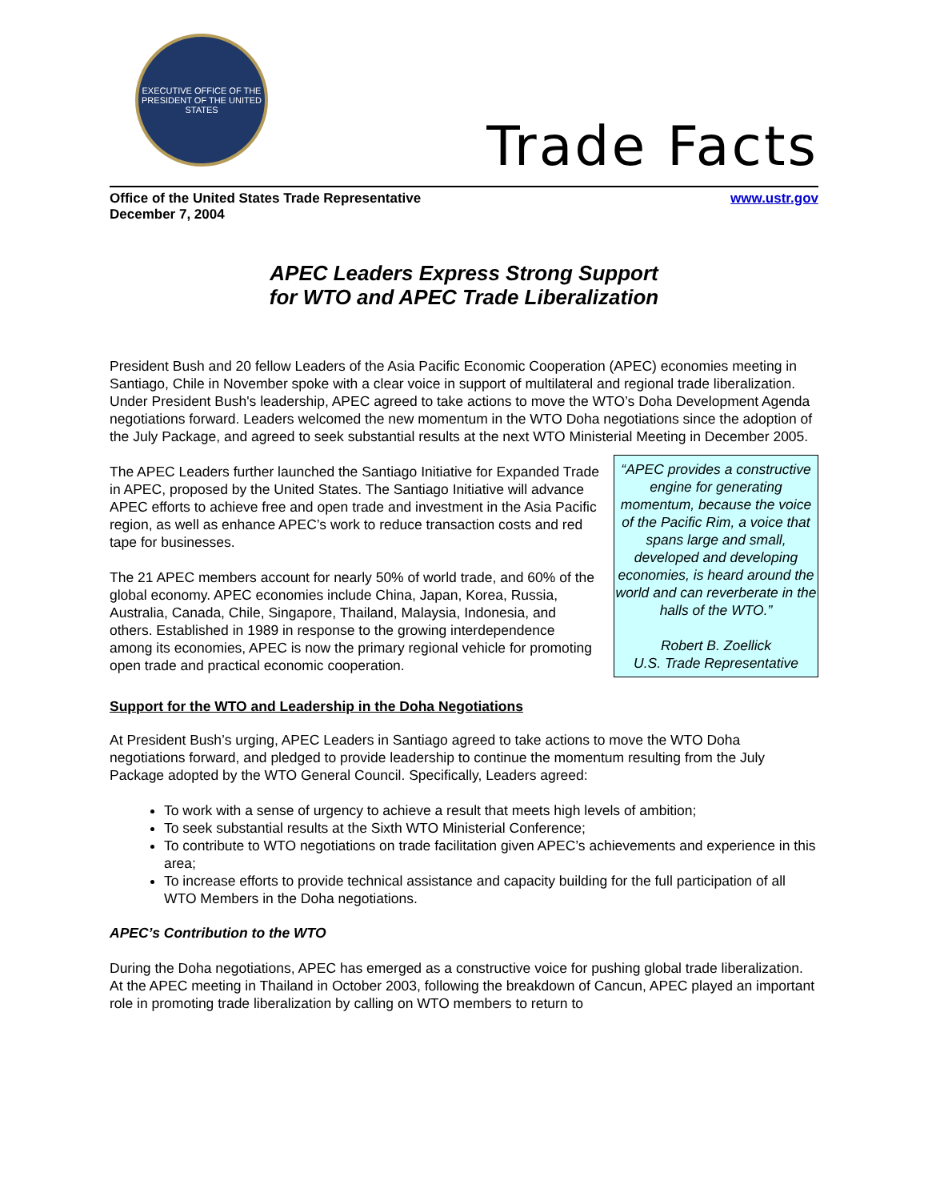EXECUTIVE OFFICE OF THE PRESIDENT OF THE UNITED STATES
Trade Facts
Office of the United States Trade Representative
December 7, 2004
www.ustr.gov
APEC Leaders Express Strong Support
for WTO and APEC Trade Liberalization
President Bush and 20 fellow Leaders of the Asia Pacific Economic Cooperation (APEC) economies meeting in Santiago, Chile in November spoke with a clear voice in support of multilateral and regional trade liberalization. Under President Bush's leadership, APEC agreed to take actions to move the WTO’s Doha Development Agenda negotiations forward. Leaders welcomed the new momentum in the WTO Doha negotiations since the adoption of the July Package, and agreed to seek substantial results at the next WTO Ministerial Meeting in December 2005.
“APEC provides a constructive engine for generating momentum, because the voice of the Pacific Rim, a voice that spans large and small, developed and developing economies, is heard around the world and can reverberate in the halls of the WTO.”
Robert B. Zoellick
U.S. Trade Representative
The APEC Leaders further launched the Santiago Initiative for Expanded Trade in APEC, proposed by the United States. The Santiago Initiative will advance APEC efforts to achieve free and open trade and investment in the Asia Pacific region, as well as enhance APEC’s work to reduce transaction costs and red tape for businesses.
The 21 APEC members account for nearly 50% of world trade, and 60% of the global economy. APEC economies include China, Japan, Korea, Russia, Australia, Canada, Chile, Singapore, Thailand, Malaysia, Indonesia, and others. Established in 1989 in response to the growing interdependence among its economies, APEC is now the primary regional vehicle for promoting open trade and practical economic cooperation.
Support for the WTO and Leadership in the Doha Negotiations
At President Bush’s urging, APEC Leaders in Santiago agreed to take actions to move the WTO Doha negotiations forward, and pledged to provide leadership to continue the momentum resulting from the July Package adopted by the WTO General Council. Specifically, Leaders agreed:
To work with a sense of urgency to achieve a result that meets high levels of ambition;
To seek substantial results at the Sixth WTO Ministerial Conference;
To contribute to WTO negotiations on trade facilitation given APEC’s achievements and experience in this area;
To increase efforts to provide technical assistance and capacity building for the full participation of all WTO Members in the Doha negotiations.
APEC’s Contribution to the WTO
During the Doha negotiations, APEC has emerged as a constructive voice for pushing global trade liberalization. At the APEC meeting in Thailand in October 2003, following the breakdown of Cancun, APEC played an important role in promoting trade liberalization by calling on WTO members to return to